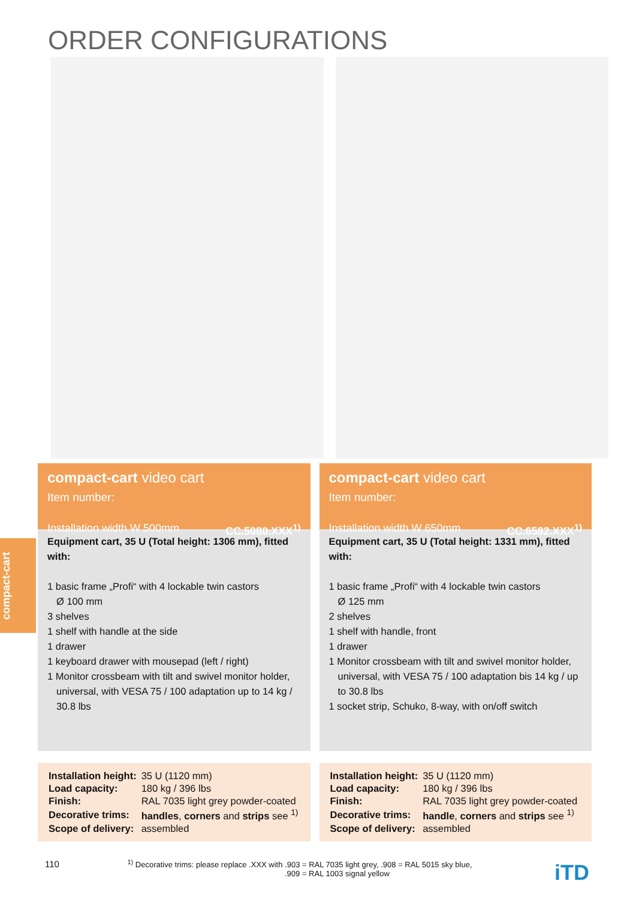ORDER CONFIGURATIONS
compact-cart
compact-cart video cart
Item number:
Installation width W 500mm CC.5080.XXX<sup>1)</sup>
Equipment cart, 35 U (Total height: 1306 mm), fitted with:
1 basic frame „Profi“ with 4 lockable twin castors
Ø 100 mm
3 shelves
1 shelf with handle at the side
1 drawer
1 keyboard drawer with mousepad (left / right)
1 Monitor crossbeam with tilt and swivel monitor holder,
universal, with VESA 75 / 100 adaptation up to 14 kg / 30.8 lbs
| Installation height: | 35 U (1120 mm) |
| Load capacity: | 180 kg / 396 lbs |
| Finish: | RAL 7035 light grey powder-coated |
| Decorative trims: | handles , corners and strips see <sup>1)</sup> |
| Scope of delivery: | assembled |
compact-cart video cart
Item number:
Installation width W 650mm CC.6582.XXX<sup>1)</sup>
Equipment cart, 35 U (Total height: 1331 mm), fitted with:
1 basic frame „Profi“ with 4 lockable twin castors
Ø 125 mm
2 shelves
1 shelf with handle, front
1 drawer
1 Monitor crossbeam with tilt and swivel monitor holder,
universal, with VESA 75 / 100 adaptation bis 14 kg / up to 30.8 lbs
1 socket strip, Schuko, 8-way, with on/off switch
| Installation height: | 35 U (1120 mm) |
| Load capacity: | 180 kg / 396 lbs |
| Finish: | RAL 7035 light grey powder-coated |
| Decorative trims: | handle , corners and strips see <sup>1)</sup> |
| Scope of delivery: | assembled |
110 <sup>1)</sup> Decorative trims: please replace .XXX with .903 = RAL 7035 light grey, .908 = RAL 5015 sky blue,
.909 = RAL 1003 signal yellow
iTD